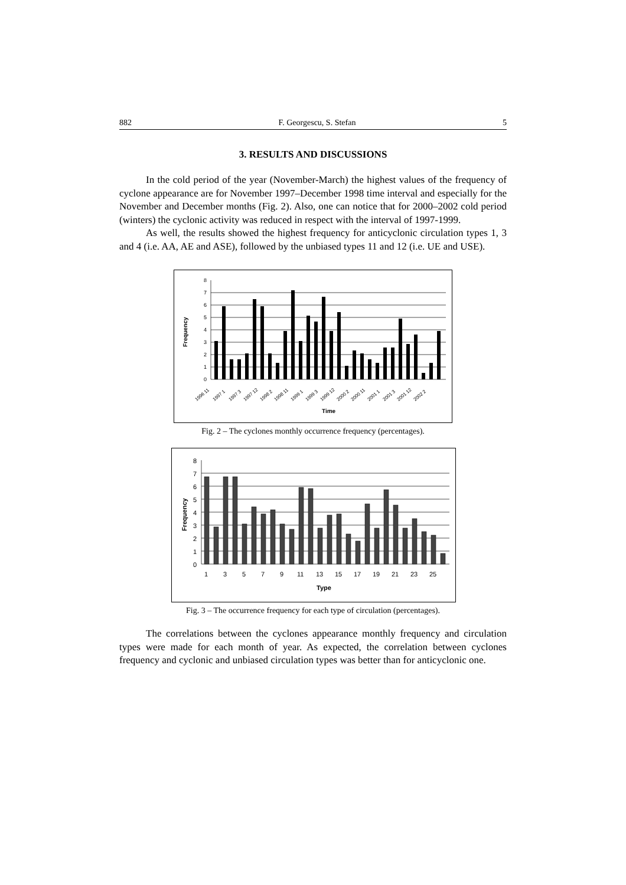882 F. Georgescu, S. Stefan 5
3. RESULTS AND DISCUSSIONS
In the cold period of the year (November-March) the highest values of the frequency of cyclone appearance are for November 1997–December 1998 time interval and especially for the November and December months (Fig. 2). Also, one can notice that for 2000–2002 cold period (winters) the cyclonic activity was reduced in respect with the interval of 1997-1999.
As well, the results showed the highest frequency for anticyclonic circulation types 1, 3 and 4 (i.e. AA, AE and ASE), followed by the unbiased types 11 and 12 (i.e. UE and USE).
Frequency
8
7
6
5
4
3
2
1
0
1996 11
1997 1
1997 3
1997 12
1998 2
1998 11
1999 1
1999 3
1999 12
2000 2
2000 11
2001 1
2001 3
2001 12
2002 2
Time
Fig. 2 – The cyclones monthly occurrence frequency (percentages).
Frequency
8
7
6
5
4
3
2
1
0
1
3
5
7
9
11
13
15
17
19
21
23
25
Type
Fig. 3 – The occurrence frequency for each type of circulation (percentages).
The correlations between the cyclones appearance monthly frequency and circulation types were made for each month of year. As expected, the correlation between cyclones frequency and cyclonic and unbiased circulation types was better than for anticyclonic one.